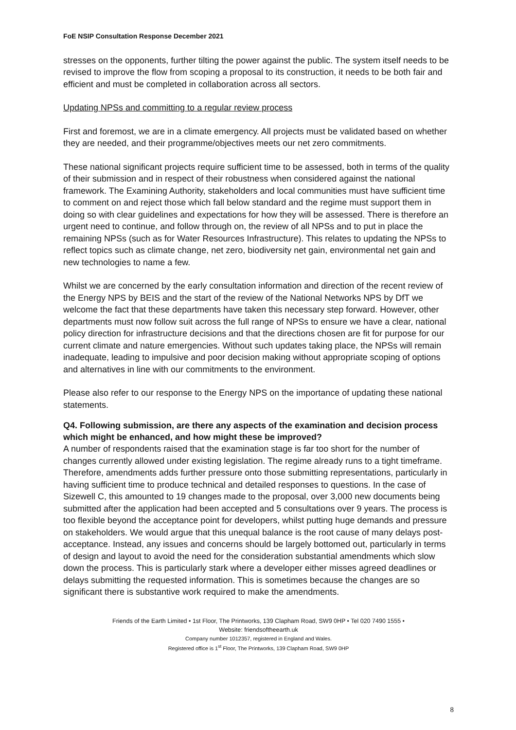FoE NSIP Consultation Response December 2021
stresses on the opponents, further tilting the power against the public. The system itself needs to be revised to improve the flow from scoping a proposal to its construction, it needs to be both fair and efficient and must be completed in collaboration across all sectors.
Updating NPSs and committing to a regular review process
First and foremost, we are in a climate emergency. All projects must be validated based on whether they are needed, and their programme/objectives meets our net zero commitments.
These national significant projects require sufficient time to be assessed, both in terms of the quality of their submission and in respect of their robustness when considered against the national framework. The Examining Authority, stakeholders and local communities must have sufficient time to comment on and reject those which fall below standard and the regime must support them in doing so with clear guidelines and expectations for how they will be assessed. There is therefore an urgent need to continue, and follow through on, the review of all NPSs and to put in place the remaining NPSs (such as for Water Resources Infrastructure). This relates to updating the NPSs to reflect topics such as climate change, net zero, biodiversity net gain, environmental net gain and new technologies to name a few.
Whilst we are concerned by the early consultation information and direction of the recent review of the Energy NPS by BEIS and the start of the review of the National Networks NPS by DfT we welcome the fact that these departments have taken this necessary step forward. However, other departments must now follow suit across the full range of NPSs to ensure we have a clear, national policy direction for infrastructure decisions and that the directions chosen are fit for purpose for our current climate and nature emergencies. Without such updates taking place, the NPSs will remain inadequate, leading to impulsive and poor decision making without appropriate scoping of options and alternatives in line with our commitments to the environment.
Please also refer to our response to the Energy NPS on the importance of updating these national statements.
Q4. Following submission, are there any aspects of the examination and decision process which might be enhanced, and how might these be improved?
A number of respondents raised that the examination stage is far too short for the number of changes currently allowed under existing legislation. The regime already runs to a tight timeframe. Therefore, amendments adds further pressure onto those submitting representations, particularly in having sufficient time to produce technical and detailed responses to questions. In the case of Sizewell C, this amounted to 19 changes made to the proposal, over 3,000 new documents being submitted after the application had been accepted and 5 consultations over 9 years. The process is too flexible beyond the acceptance point for developers, whilst putting huge demands and pressure on stakeholders. We would argue that this unequal balance is the root cause of many delays post-acceptance. Instead, any issues and concerns should be largely bottomed out, particularly in terms of design and layout to avoid the need for the consideration substantial amendments which slow down the process. This is particularly stark where a developer either misses agreed deadlines or delays submitting the requested information. This is sometimes because the changes are so significant there is substantive work required to make the amendments.
Friends of the Earth Limited • 1st Floor, The Printworks, 139 Clapham Road, SW9 0HP • Tel 020 7490 1555 •
Website: friendsoftheearth.uk
Company number 1012357, registered in England and Wales.
Registered office is 1<sup>st</sup> Floor, The Printworks, 139 Clapham Road, SW9 0HP
8